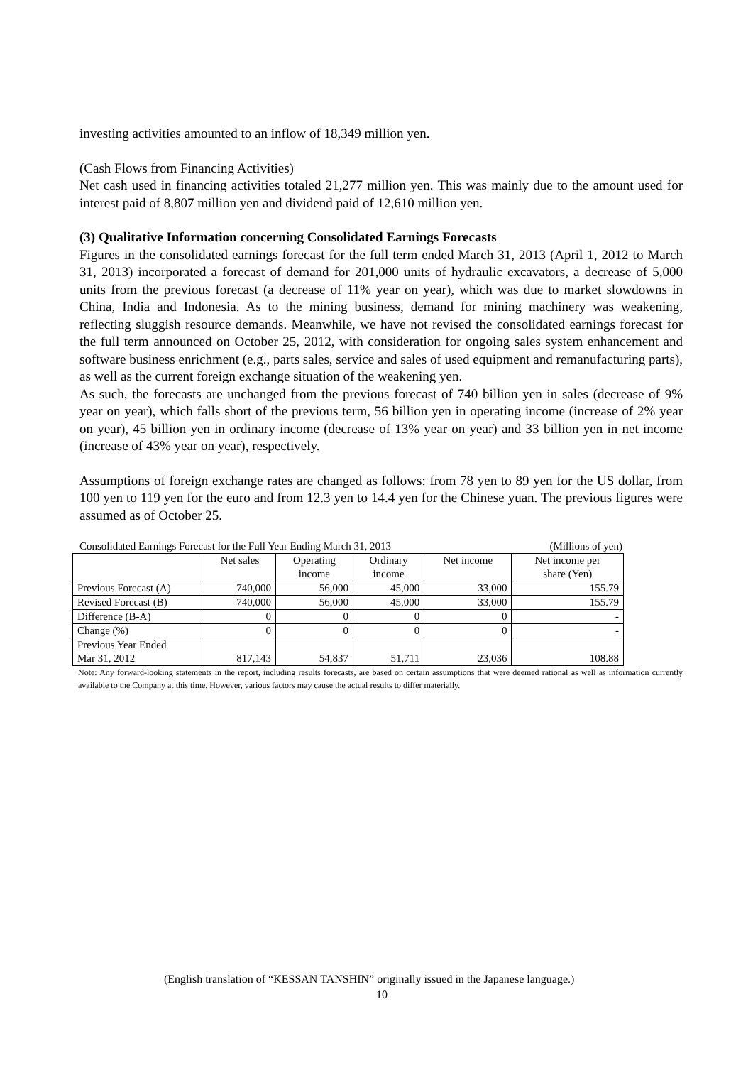investing activities amounted to an inflow of 18,349 million yen.
(Cash Flows from Financing Activities)
Net cash used in financing activities totaled 21,277 million yen. This was mainly due to the amount used for interest paid of 8,807 million yen and dividend paid of 12,610 million yen.
(3) Qualitative Information concerning Consolidated Earnings Forecasts
Figures in the consolidated earnings forecast for the full term ended March 31, 2013 (April 1, 2012 to March 31, 2013) incorporated a forecast of demand for 201,000 units of hydraulic excavators, a decrease of 5,000 units from the previous forecast (a decrease of 11% year on year), which was due to market slowdowns in China, India and Indonesia. As to the mining business, demand for mining machinery was weakening, reflecting sluggish resource demands. Meanwhile, we have not revised the consolidated earnings forecast for the full term announced on October 25, 2012, with consideration for ongoing sales system enhancement and software business enrichment (e.g., parts sales, service and sales of used equipment and remanufacturing parts), as well as the current foreign exchange situation of the weakening yen.
As such, the forecasts are unchanged from the previous forecast of 740 billion yen in sales (decrease of 9% year on year), which falls short of the previous term, 56 billion yen in operating income (increase of 2% year on year), 45 billion yen in ordinary income (decrease of 13% year on year) and 33 billion yen in net income (increase of 43% year on year), respectively.
Assumptions of foreign exchange rates are changed as follows: from 78 yen to 89 yen for the US dollar, from 100 yen to 119 yen for the euro and from 12.3 yen to 14.4 yen for the Chinese yuan. The previous figures were assumed as of October 25.
Consolidated Earnings Forecast for the Full Year Ending March 31, 2013 (Millions of yen)
| | Net sales | Operating income | Ordinary income | Net income | Net income per share (Yen) |
| --- | --- | --- | --- | --- | --- |
| Previous Forecast (A) | 740,000 | 56,000 | 45,000 | 33,000 | 155.79 |
| Revised Forecast (B) | 740,000 | 56,000 | 45,000 | 33,000 | 155.79 |
| Difference (B-A) | 0 | 0 | 0 | 0 | - |
| Change (%) | 0 | 0 | 0 | 0 | - |
| Previous Year Ended Mar 31, 2012 | 817,143 | 54,837 | 51,711 | 23,036 | 108.88 |
Note: Any forward-looking statements in the report, including results forecasts, are based on certain assumptions that were deemed rational as well as information currently available to the Company at this time. However, various factors may cause the actual results to differ materially.
(English translation of “KESSAN TANSHIN” originally issued in the Japanese language.)
10